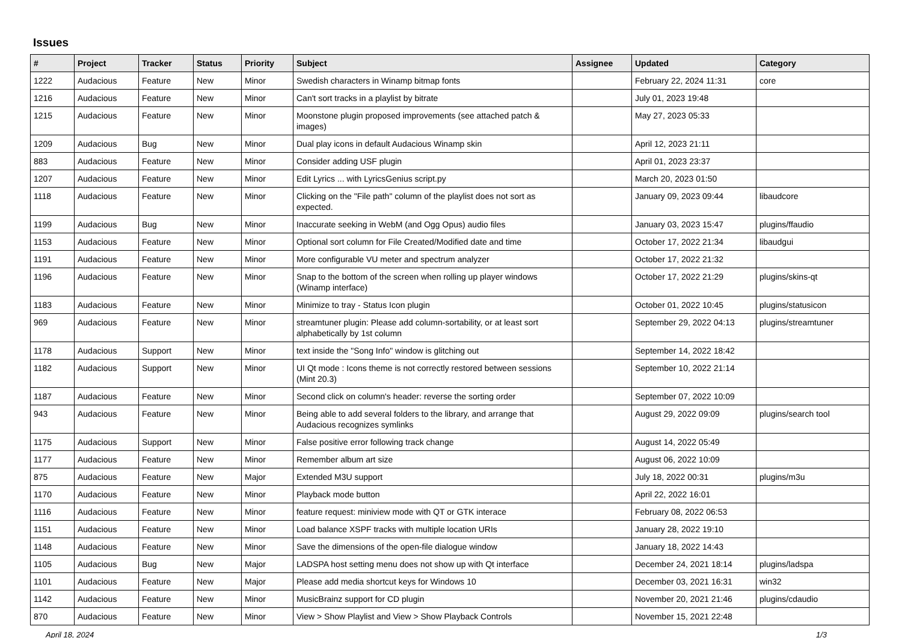Issues
| # | Project | Tracker | Status | Priority | Subject | Assignee | Updated | Category |
| --- | --- | --- | --- | --- | --- | --- | --- | --- |
| 1222 | Audacious | Feature | New | Minor | Swedish characters in Winamp bitmap fonts | | February 22, 2024 11:31 | core |
| 1216 | Audacious | Feature | New | Minor | Can't sort tracks in a playlist by bitrate | | July 01, 2023 19:48 | |
| 1215 | Audacious | Feature | New | Minor | Moonstone plugin proposed improvements (see attached patch & images) | | May 27, 2023 05:33 | |
| 1209 | Audacious | Bug | New | Minor | Dual play icons in default Audacious Winamp skin | | April 12, 2023 21:11 | |
| 883 | Audacious | Feature | New | Minor | Consider adding USF plugin | | April 01, 2023 23:37 | |
| 1207 | Audacious | Feature | New | Minor | Edit Lyrics ... with LyricsGenius script.py | | March 20, 2023 01:50 | |
| 1118 | Audacious | Feature | New | Minor | Clicking on the "File path" column of the playlist does not sort as expected. | | January 09, 2023 09:44 | libaudcore |
| 1199 | Audacious | Bug | New | Minor | Inaccurate seeking in WebM (and Ogg Opus) audio files | | January 03, 2023 15:47 | plugins/ffaudio |
| 1153 | Audacious | Feature | New | Minor | Optional sort column for File Created/Modified date and time | | October 17, 2022 21:34 | libaudgui |
| 1191 | Audacious | Feature | New | Minor | More configurable VU meter and spectrum analyzer | | October 17, 2022 21:32 | |
| 1196 | Audacious | Feature | New | Minor | Snap to the bottom of the screen when rolling up player windows (Winamp interface) | | October 17, 2022 21:29 | plugins/skins-qt |
| 1183 | Audacious | Feature | New | Minor | Minimize to tray - Status Icon plugin | | October 01, 2022 10:45 | plugins/statusicon |
| 969 | Audacious | Feature | New | Minor | streamtuner plugin: Please add column-sortability, or at least sort alphabetically by 1st column | | September 29, 2022 04:13 | plugins/streamtuner |
| 1178 | Audacious | Support | New | Minor | text inside the "Song Info" window is glitching out | | September 14, 2022 18:42 | |
| 1182 | Audacious | Support | New | Minor | UI Qt mode : Icons theme is not correctly restored between sessions (Mint 20.3) | | September 10, 2022 21:14 | |
| 1187 | Audacious | Feature | New | Minor | Second click on column's header: reverse the sorting order | | September 07, 2022 10:09 | |
| 943 | Audacious | Feature | New | Minor | Being able to add several folders to the library, and arrange that Audacious recognizes symlinks | | August 29, 2022 09:09 | plugins/search tool |
| 1175 | Audacious | Support | New | Minor | False positive error following track change | | August 14, 2022 05:49 | |
| 1177 | Audacious | Feature | New | Minor | Remember album art size | | August 06, 2022 10:09 | |
| 875 | Audacious | Feature | New | Major | Extended M3U support | | July 18, 2022 00:31 | plugins/m3u |
| 1170 | Audacious | Feature | New | Minor | Playback mode button | | April 22, 2022 16:01 | |
| 1116 | Audacious | Feature | New | Minor | feature request: miniview mode with QT or GTK interace | | February 08, 2022 06:53 | |
| 1151 | Audacious | Feature | New | Minor | Load balance XSPF tracks with multiple location URIs | | January 28, 2022 19:10 | |
| 1148 | Audacious | Feature | New | Minor | Save the dimensions of the open-file dialogue window | | January 18, 2022 14:43 | |
| 1105 | Audacious | Bug | New | Major | LADSPA host setting menu does not show up with Qt interface | | December 24, 2021 18:14 | plugins/ladspa |
| 1101 | Audacious | Feature | New | Major | Please add media shortcut keys for Windows 10 | | December 03, 2021 16:31 | win32 |
| 1142 | Audacious | Feature | New | Minor | MusicBrainz support for CD plugin | | November 20, 2021 21:46 | plugins/cdaudio |
| 870 | Audacious | Feature | New | Minor | View > Show Playlist and View > Show Playback Controls | | November 15, 2021 22:48 | |
April 18, 2024 1/3